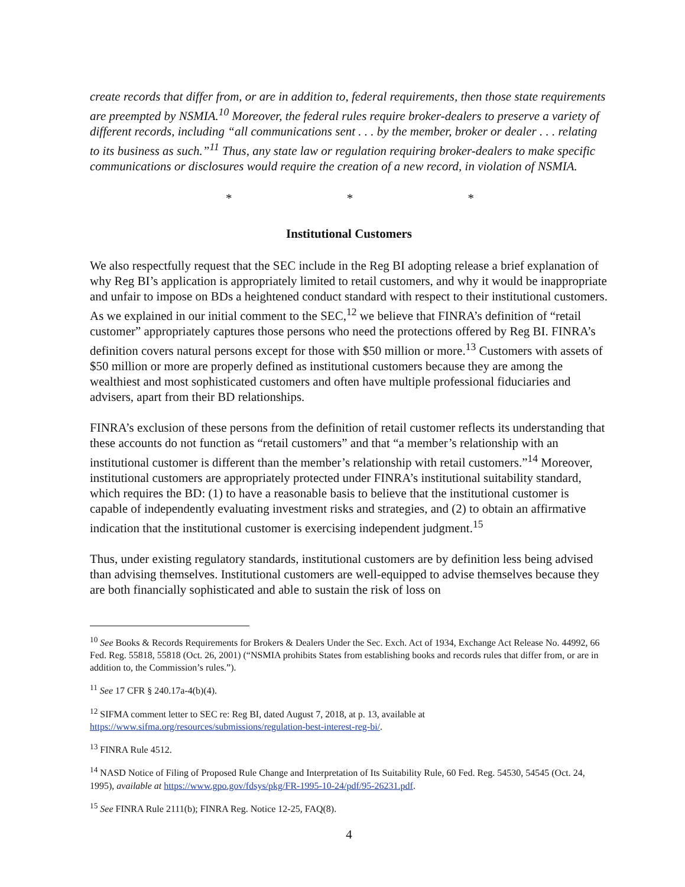create records that differ from, or are in addition to, federal requirements, then those state requirements are preempted by NSMIA.<sup>10</sup> Moreover, the federal rules require broker-dealers to preserve a variety of different records, including “all communications sent . . . by the member, broker or dealer . . . relating to its business as such.”<sup>11</sup> Thus, any state law or regulation requiring broker-dealers to make specific communications or disclosures would require the creation of a new record, in violation of NSMIA.
* * *
Institutional Customers
We also respectfully request that the SEC include in the Reg BI adopting release a brief explanation of why Reg BI’s application is appropriately limited to retail customers, and why it would be inappropriate and unfair to impose on BDs a heightened conduct standard with respect to their institutional customers. As we explained in our initial comment to the SEC,<sup>12</sup> we believe that FINRA’s definition of “retail customer” appropriately captures those persons who need the protections offered by Reg BI. FINRA’s definition covers natural persons except for those with $50 million or more.<sup>13</sup> Customers with assets of $50 million or more are properly defined as institutional customers because they are among the wealthiest and most sophisticated customers and often have multiple professional fiduciaries and advisers, apart from their BD relationships.
FINRA’s exclusion of these persons from the definition of retail customer reflects its understanding that these accounts do not function as “retail customers” and that “a member’s relationship with an institutional customer is different than the member’s relationship with retail customers.”<sup>14</sup> Moreover, institutional customers are appropriately protected under FINRA’s institutional suitability standard, which requires the BD: (1) to have a reasonable basis to believe that the institutional customer is capable of independently evaluating investment risks and strategies, and (2) to obtain an affirmative indication that the institutional customer is exercising independent judgment.<sup>15</sup>
Thus, under existing regulatory standards, institutional customers are by definition less being advised than advising themselves. Institutional customers are well-equipped to advise themselves because they are both financially sophisticated and able to sustain the risk of loss on
<sup>10</sup> See Books & Records Requirements for Brokers & Dealers Under the Sec. Exch. Act of 1934, Exchange Act Release No. 44992, 66 Fed. Reg. 55818, 55818 (Oct. 26, 2001) (“NSMIA prohibits States from establishing books and records rules that differ from, or are in addition to, the Commission’s rules.”).
<sup>11</sup> See 17 CFR § 240.17a-4(b)(4).
<sup>12</sup> SIFMA comment letter to SEC re: Reg BI, dated August 7, 2018, at p. 13, available at https://www.sifma.org/resources/submissions/regulation-best-interest-reg-bi/.
<sup>13</sup> FINRA Rule 4512.
<sup>14</sup> NASD Notice of Filing of Proposed Rule Change and Interpretation of Its Suitability Rule, 60 Fed. Reg. 54530, 54545 (Oct. 24, 1995), available at https://www.gpo.gov/fdsys/pkg/FR-1995-10-24/pdf/95-26231.pdf.
<sup>15</sup> See FINRA Rule 2111(b); FINRA Reg. Notice 12-25, FAQ(8).
4